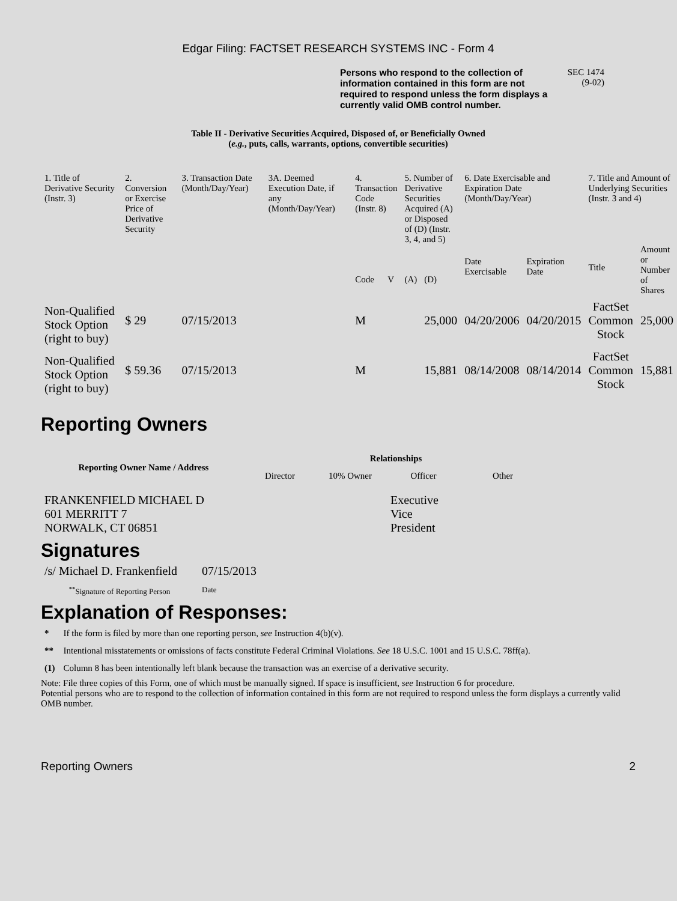Edgar Filing: FACTSET RESEARCH SYSTEMS INC - Form 4
Persons who respond to the collection of information contained in this form are not required to respond unless the form displays a currently valid OMB control number.
SEC 1474
(9-02)
Table II - Derivative Securities Acquired, Disposed of, or Beneficially Owned
(e.g., puts, calls, warrants, options, convertible securities)
| 1. Title of Derivative Security (Instr. 3) | 2. Conversion or Exercise Price of Derivative Security | 3. Transaction Date (Month/Day/Year) | 3A. Deemed Execution Date, if any (Month/Day/Year) | 4. Transaction Code (Instr. 8) | | 5. Number of Derivative Securities Acquired (A) or Disposed of (D) (Instr. 3, 4, and 5) | | 6. Date Exercisable and Expiration Date (Month/Day/Year) | | 7. Title and Amount of Underlying Securities (Instr. 3 and 4) | |
| --- | --- | --- | --- | --- | --- | --- | --- | --- | --- | --- | --- |
| | | | | Code | V | (A) | (D) | Date Exercisable | Expiration Date | Title | Amount or Number of Shares |
| Non-Qualified Stock Option (right to buy) | $ 29 | 07/15/2013 | | M | | | 25,000 | 04/20/2006 | 04/20/2015 | FactSet Common Stock | 25,000 |
| Non-Qualified Stock Option (right to buy) | $ 59.36 | 07/15/2013 | | M | | | 15,881 | 08/14/2008 | 08/14/2014 | FactSet Common Stock | 15,881 |
Reporting Owners
| Reporting Owner Name / Address | Relationships | | | |
| --- | --- | --- | --- | --- |
| | Director | 10% Owner | Officer | Other |
| FRANKENFIELD MICHAEL D 601 MERRITT 7 NORWALK, CT 06851 | | | Executive Vice President | |
Signatures
| /s/ Michael D. Frankenfield | 07/15/2013 |
| <sup>**</sup> Signature of Reporting Person | Date |
Explanation of Responses:
| * | If the form is filed by more than one reporting person, see Instruction 4(b)(v). |
| ** | Intentional misstatements or omissions of facts constitute Federal Criminal Violations. See 18 U.S.C. 1001 and 15 U.S.C. 78ff(a). |
| (1) | Column 8 has been intentionally left blank because the transaction was an exercise of a derivative security. |
Note: File three copies of this Form, one of which must be manually signed. If space is insufficient, see Instruction 6 for procedure.
Potential persons who are to respond to the collection of information contained in this form are not required to respond unless the form displays a currently valid OMB number.
Reporting Owners 2